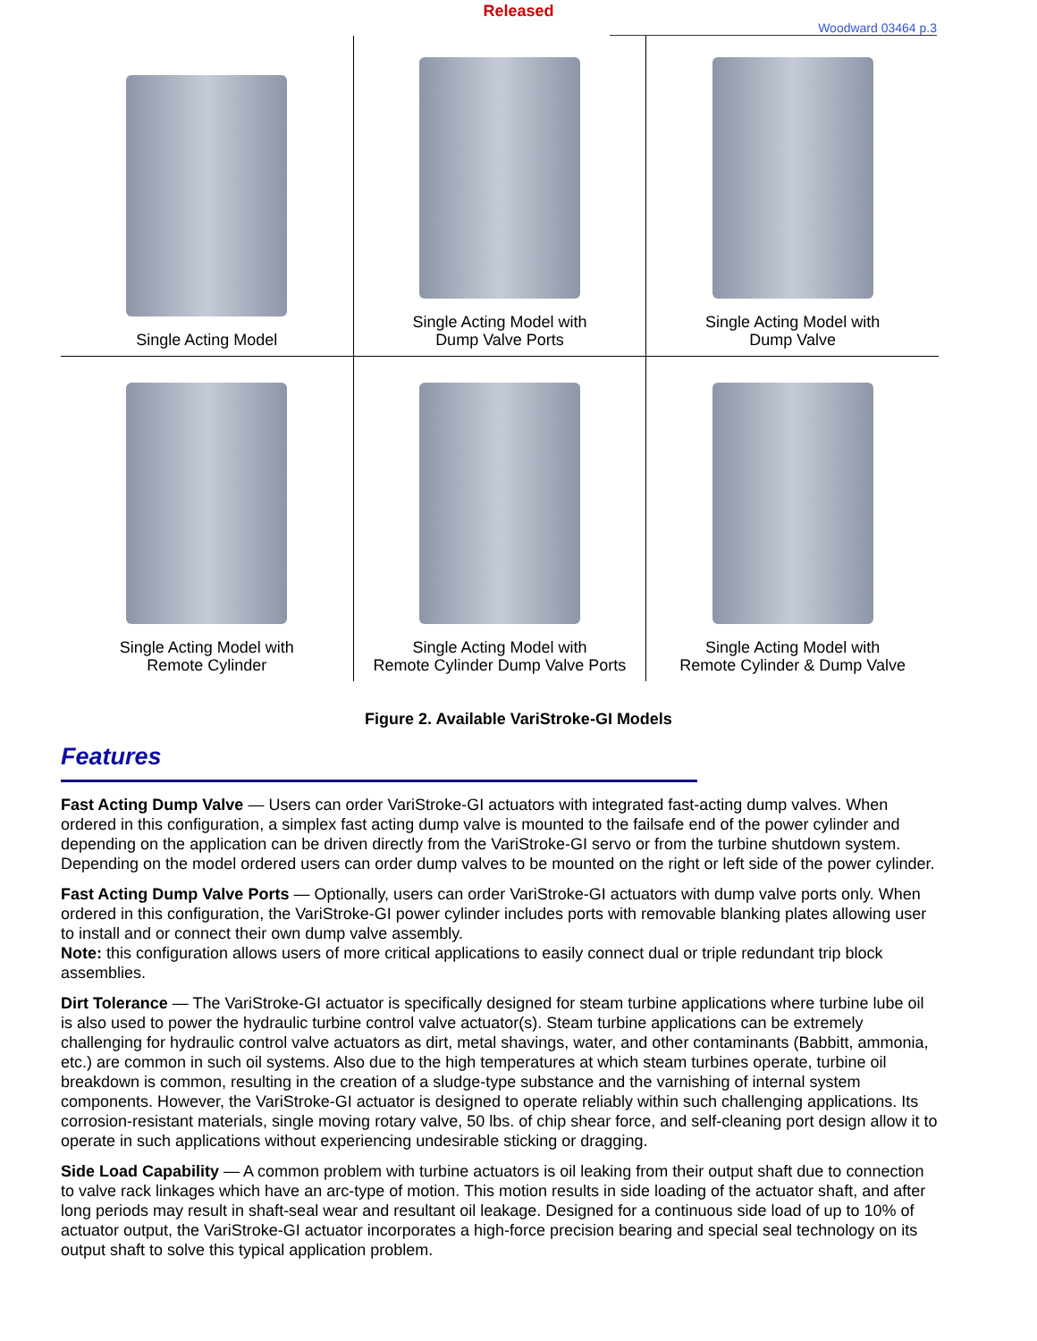Released
Woodward 03464 p.3
| Single Acting Model | Single Acting Model with Dump Valve Ports | Single Acting Model with Dump Valve |
| Single Acting Model with Remote Cylinder | Single Acting Model with Remote Cylinder Dump Valve Ports | Single Acting Model with Remote Cylinder & Dump Valve |
Figure 2. Available VariStroke-GI Models
Features
Fast Acting Dump Valve — Users can order VariStroke-GI actuators with integrated fast-acting dump valves. When ordered in this configuration, a simplex fast acting dump valve is mounted to the failsafe end of the power cylinder and depending on the application can be driven directly from the VariStroke-GI servo or from the turbine shutdown system. Depending on the model ordered users can order dump valves to be mounted on the right or left side of the power cylinder.
Fast Acting Dump Valve Ports — Optionally, users can order VariStroke-GI actuators with dump valve ports only. When ordered in this configuration, the VariStroke-GI power cylinder includes ports with removable blanking plates allowing user to install and or connect their own dump valve assembly.
Note: this configuration allows users of more critical applications to easily connect dual or triple redundant trip block assemblies.
Dirt Tolerance — The VariStroke-GI actuator is specifically designed for steam turbine applications where turbine lube oil is also used to power the hydraulic turbine control valve actuator(s). Steam turbine applications can be extremely challenging for hydraulic control valve actuators as dirt, metal shavings, water, and other contaminants (Babbitt, ammonia, etc.) are common in such oil systems. Also due to the high temperatures at which steam turbines operate, turbine oil breakdown is common, resulting in the creation of a sludge-type substance and the varnishing of internal system components. However, the VariStroke-GI actuator is designed to operate reliably within such challenging applications. Its corrosion-resistant materials, single moving rotary valve, 50 lbs. of chip shear force, and self-cleaning port design allow it to operate in such applications without experiencing undesirable sticking or dragging.
Side Load Capability — A common problem with turbine actuators is oil leaking from their output shaft due to connection to valve rack linkages which have an arc-type of motion. This motion results in side loading of the actuator shaft, and after long periods may result in shaft-seal wear and resultant oil leakage. Designed for a continuous side load of up to 10% of actuator output, the VariStroke-GI actuator incorporates a high-force precision bearing and special seal technology on its output shaft to solve this typical application problem.